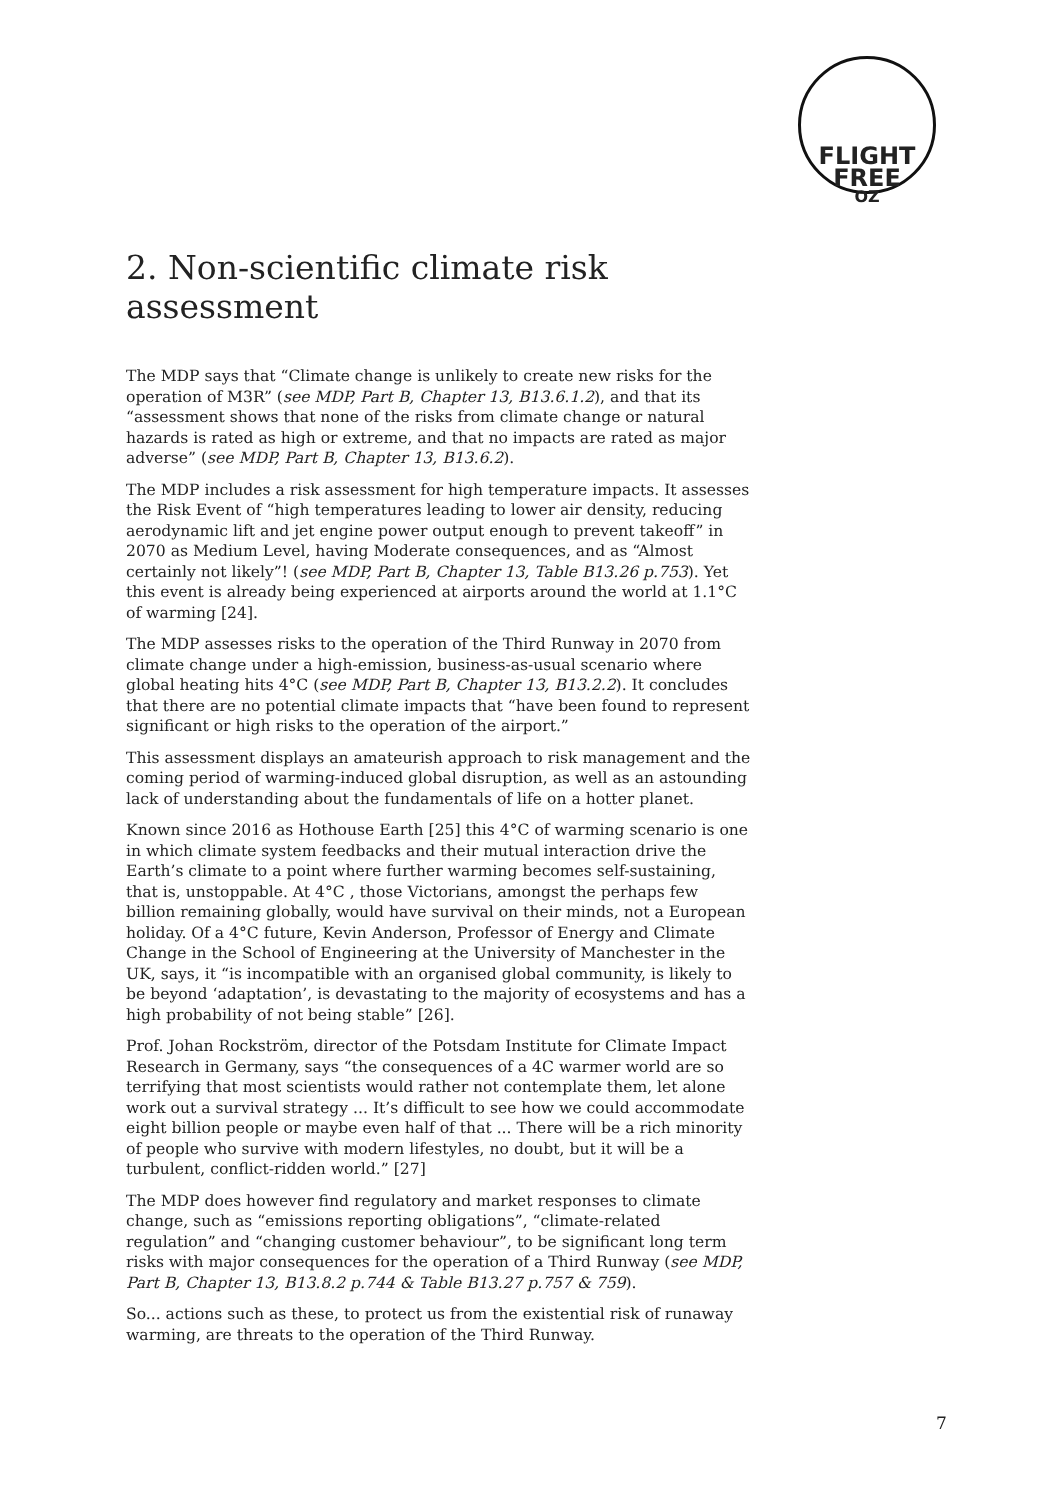FLIGHT
FREE
OZ
2. Non-scientific climate risk assessment
The MDP says that “Climate change is unlikely to create new risks for the operation of M3R” (see MDP, Part B, Chapter 13, B13.6.1.2), and that its “assessment shows that none of the risks from climate change or natural hazards is rated as high or extreme, and that no impacts are rated as major adverse” (see MDP, Part B, Chapter 13, B13.6.2).
The MDP includes a risk assessment for high temperature impacts. It assesses the Risk Event of “high temperatures leading to lower air density, reducing aerodynamic lift and jet engine power output enough to prevent takeoff” in 2070 as Medium Level, having Moderate consequences, and as “Almost certainly not likely”! (see MDP, Part B, Chapter 13, Table B13.26 p.753). Yet this event is already being experienced at airports around the world at 1.1°C of warming [24].
The MDP assesses risks to the operation of the Third Runway in 2070 from climate change under a high-emission, business-as-usual scenario where global heating hits 4°C (see MDP, Part B, Chapter 13, B13.2.2). It concludes that there are no potential climate impacts that “have been found to represent significant or high risks to the operation of the airport.”
This assessment displays an amateurish approach to risk management and the coming period of warming-induced global disruption, as well as an astounding lack of understanding about the fundamentals of life on a hotter planet.
Known since 2016 as Hothouse Earth [25] this 4°C of warming scenario is one in which climate system feedbacks and their mutual interaction drive the Earth’s climate to a point where further warming becomes self-sustaining, that is, unstoppable. At 4°C , those Victorians, amongst the perhaps few billion remaining globally, would have survival on their minds, not a European holiday. Of a 4°C future, Kevin Anderson, Professor of Energy and Climate Change in the School of Engineering at the University of Manchester in the UK, says, it “is incompatible with an organised global community, is likely to be beyond ‘adaptation’, is devastating to the majority of ecosystems and has a high probability of not being stable” [26].
Prof. Johan Rockström, director of the Potsdam Institute for Climate Impact Research in Germany, says “the consequences of a 4C warmer world are so terrifying that most scientists would rather not contemplate them, let alone work out a survival strategy ... It’s difficult to see how we could accommodate eight billion people or maybe even half of that ... There will be a rich minority of people who survive with modern lifestyles, no doubt, but it will be a turbulent, conflict-ridden world.” [27]
The MDP does however find regulatory and market responses to climate change, such as “emissions reporting obligations”, “climate-related regulation” and “changing customer behaviour”, to be significant long term risks with major consequences for the operation of a Third Runway (see MDP, Part B, Chapter 13, B13.8.2 p.744 & Table B13.27 p.757 & 759).
So... actions such as these, to protect us from the existential risk of runaway warming, are threats to the operation of the Third Runway.
7